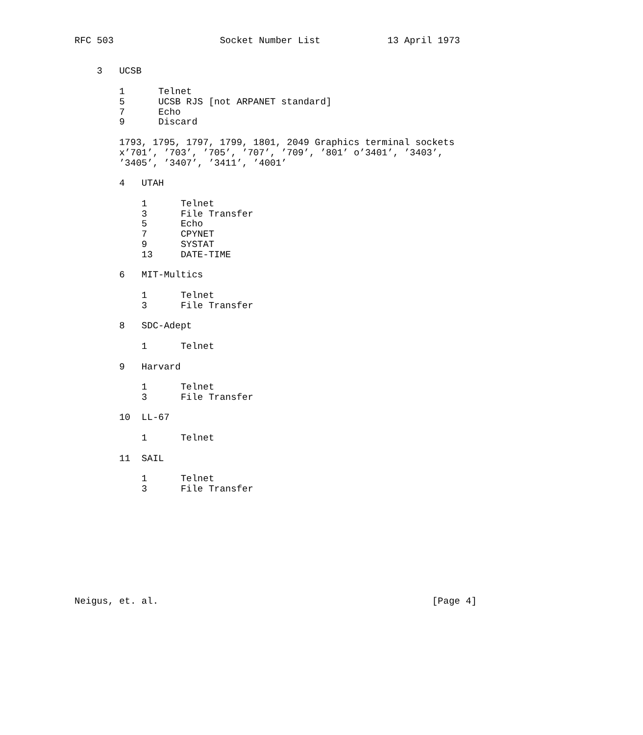RFC 503                   Socket Number List            13 April 1973


    3   UCSB

        1      Telnet
        5      UCSB RJS [not ARPANET standard]
        7      Echo
        9      Discard

        1793, 1795, 1797, 1799, 1801, 2049 Graphics terminal sockets
        x’701’, ’703’, ’705’, ’707’, ’709’, ’801’ o’3401’, ’3403’,
        ’3405’, ’3407’, ’3411’, ’4001’

        4   UTAH

            1      Telnet
            3      File Transfer
            5      Echo
            7      CPYNET
            9      SYSTAT
            13     DATE-TIME

        6   MIT-Multics

            1      Telnet
            3      File Transfer

        8   SDC-Adept

            1      Telnet

        9   Harvard

            1      Telnet
            3      File Transfer

        10  LL-67

            1      Telnet

        11  SAIL

            1      Telnet
            3      File Transfer










Neigus, et. al.                                                 [Page 4]